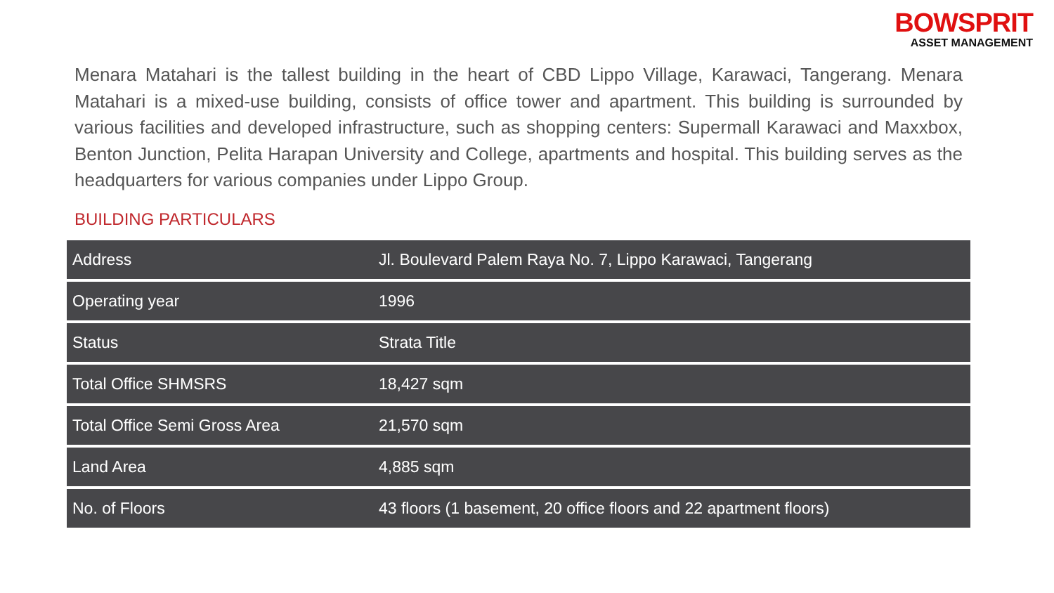BOWSPRIT
ASSET MANAGEMENT
Menara Matahari is the tallest building in the heart of CBD Lippo Village, Karawaci, Tangerang. Menara Matahari is a mixed-use building, consists of office tower and apartment. This building is surrounded by various facilities and developed infrastructure, such as shopping centers: Supermall Karawaci and Maxxbox, Benton Junction, Pelita Harapan University and College, apartments and hospital. This building serves as the headquarters for various companies under Lippo Group.
BUILDING PARTICULARS
| Address | Jl. Boulevard Palem Raya No. 7, Lippo Karawaci, Tangerang |
| Operating year | 1996 |
| Status | Strata Title |
| Total Office SHMSRS | 18,427 sqm |
| Total Office Semi Gross Area | 21,570 sqm |
| Land Area | 4,885 sqm |
| No. of Floors | 43 floors (1 basement, 20 office floors and 22 apartment floors) |